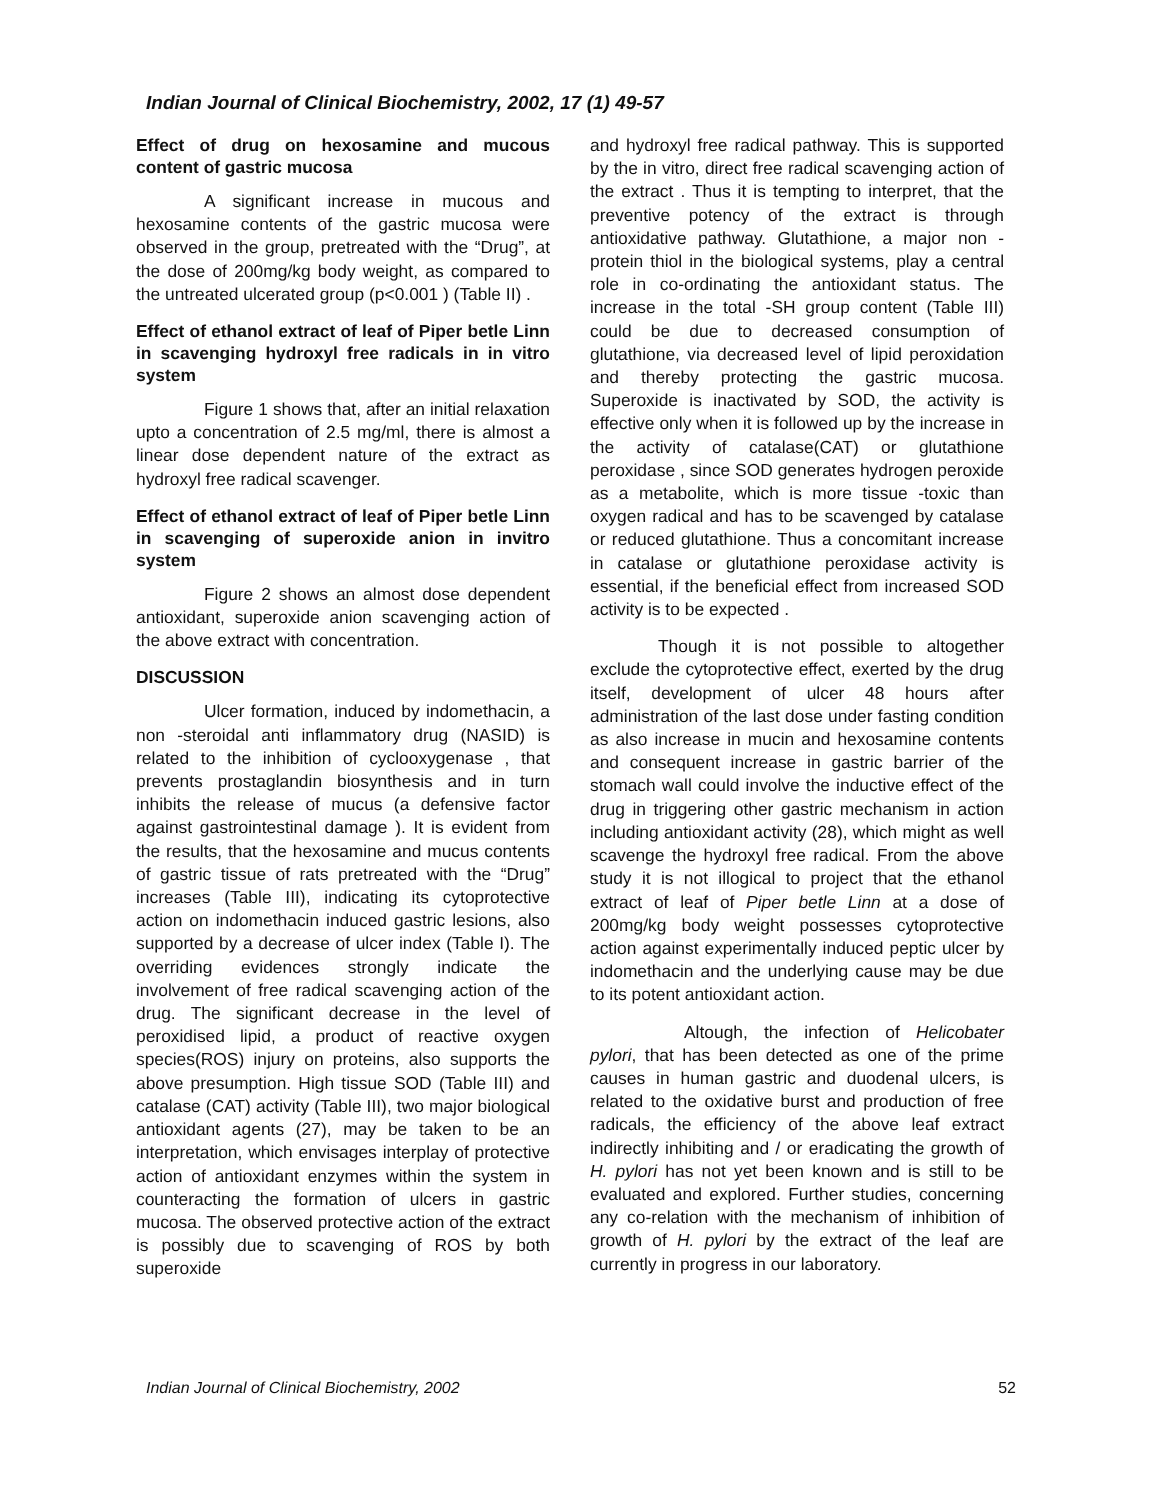Indian Journal of Clinical Biochemistry, 2002, 17 (1) 49-57
Effect of drug on hexosamine and mucous content of gastric mucosa
A significant increase in mucous and hexosamine contents of the gastric mucosa were observed in the group, pretreated with the “Drug”, at the dose of 200mg/kg body weight, as compared to the untreated ulcerated group (p<0.001 ) (Table II) .
Effect of ethanol extract of leaf of Piper betle Linn in scavenging hydroxyl free radicals in in vitro system
Figure 1 shows that, after an initial relaxation upto a concentration of 2.5 mg/ml, there is almost a linear dose dependent nature of the extract as hydroxyl free radical scavenger.
Effect of ethanol extract of leaf of Piper betle Linn in scavenging of superoxide anion in invitro system
Figure 2 shows an almost dose dependent antioxidant, superoxide anion scavenging action of the above extract with concentration.
DISCUSSION
Ulcer formation, induced by indomethacin, a non -steroidal anti inflammatory drug (NASID) is related to the inhibition of cyclooxygenase , that prevents prostaglandin biosynthesis and in turn inhibits the release of mucus (a defensive factor against gastrointestinal damage ). It is evident from the results, that the hexosamine and mucus contents of gastric tissue of rats pretreated with the “Drug” increases (Table III), indicating its cytoprotective action on indomethacin induced gastric lesions, also supported by a decrease of ulcer index (Table I). The overriding evidences strongly indicate the involvement of free radical scavenging action of the drug. The significant decrease in the level of peroxidised lipid, a product of reactive oxygen species(ROS) injury on proteins, also supports the above presumption. High tissue SOD (Table III) and catalase (CAT) activity (Table III), two major biological antioxidant agents (27), may be taken to be an interpretation, which envisages interplay of protective action of antioxidant enzymes within the system in counteracting the formation of ulcers in gastric mucosa. The observed protective action of the extract is possibly due to scavenging of ROS by both superoxide
and hydroxyl free radical pathway. This is supported by the in vitro, direct free radical scavenging action of the extract . Thus it is tempting to interpret, that the preventive potency of the extract is through antioxidative pathway. Glutathione, a major non -protein thiol in the biological systems, play a central role in co-ordinating the antioxidant status. The increase in the total -SH group content (Table III) could be due to decreased consumption of glutathione, via decreased level of lipid peroxidation and thereby protecting the gastric mucosa. Superoxide is inactivated by SOD, the activity is effective only when it is followed up by the increase in the activity of catalase(CAT) or glutathione peroxidase , since SOD generates hydrogen peroxide as a metabolite, which is more tissue -toxic than oxygen radical and has to be scavenged by catalase or reduced glutathione. Thus a concomitant increase in catalase or glutathione peroxidase activity is essential, if the beneficial effect from increased SOD activity is to be expected .
Though it is not possible to altogether exclude the cytoprotective effect, exerted by the drug itself, development of ulcer 48 hours after administration of the last dose under fasting condition as also increase in mucin and hexosamine contents and consequent increase in gastric barrier of the stomach wall could involve the inductive effect of the drug in triggering other gastric mechanism in action including antioxidant activity (28), which might as well scavenge the hydroxyl free radical. From the above study it is not illogical to project that the ethanol extract of leaf of Piper betle Linn at a dose of 200mg/kg body weight possesses cytoprotective action against experimentally induced peptic ulcer by indomethacin and the underlying cause may be due to its potent antioxidant action.
Altough, the infection of Helicobater pylori, that has been detected as one of the prime causes in human gastric and duodenal ulcers, is related to the oxidative burst and production of free radicals, the efficiency of the above leaf extract indirectly inhibiting and / or eradicating the growth of H. pylori has not yet been known and is still to be evaluated and explored. Further studies, concerning any co-relation with the mechanism of inhibition of growth of H. pylori by the extract of the leaf are currently in progress in our laboratory.
Indian Journal of Clinical Biochemistry, 2002 52